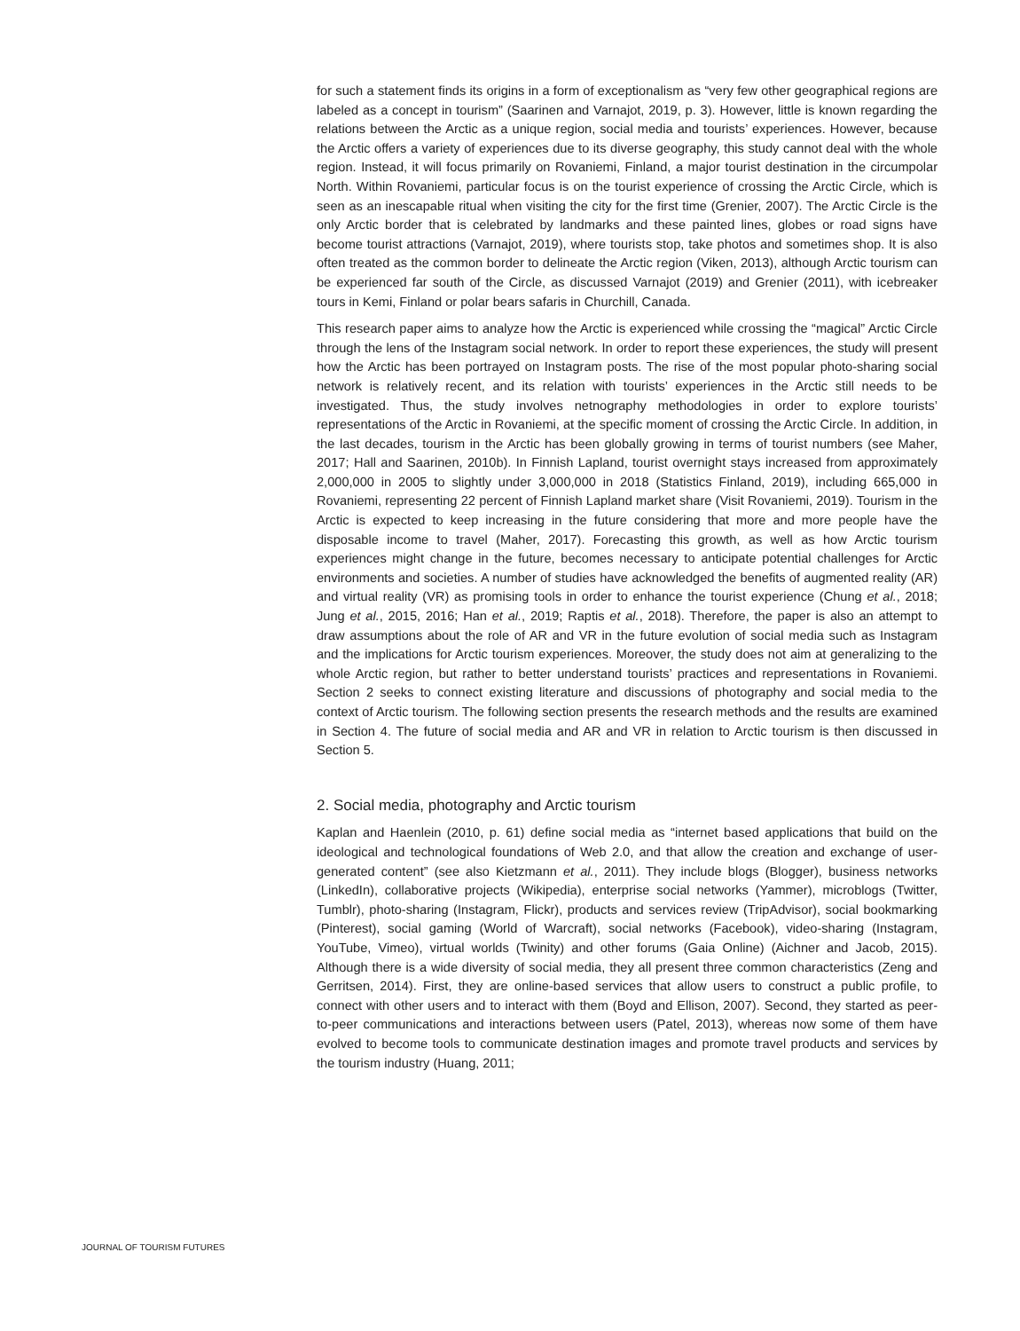for such a statement finds its origins in a form of exceptionalism as “very few other geographical regions are labeled as a concept in tourism” (Saarinen and Varnajot, 2019, p. 3). However, little is known regarding the relations between the Arctic as a unique region, social media and tourists’ experiences. However, because the Arctic offers a variety of experiences due to its diverse geography, this study cannot deal with the whole region. Instead, it will focus primarily on Rovaniemi, Finland, a major tourist destination in the circumpolar North. Within Rovaniemi, particular focus is on the tourist experience of crossing the Arctic Circle, which is seen as an inescapable ritual when visiting the city for the first time (Grenier, 2007). The Arctic Circle is the only Arctic border that is celebrated by landmarks and these painted lines, globes or road signs have become tourist attractions (Varnajot, 2019), where tourists stop, take photos and sometimes shop. It is also often treated as the common border to delineate the Arctic region (Viken, 2013), although Arctic tourism can be experienced far south of the Circle, as discussed Varnajot (2019) and Grenier (2011), with icebreaker tours in Kemi, Finland or polar bears safaris in Churchill, Canada.
This research paper aims to analyze how the Arctic is experienced while crossing the “magical” Arctic Circle through the lens of the Instagram social network. In order to report these experiences, the study will present how the Arctic has been portrayed on Instagram posts. The rise of the most popular photo-sharing social network is relatively recent, and its relation with tourists’ experiences in the Arctic still needs to be investigated. Thus, the study involves netnography methodologies in order to explore tourists’ representations of the Arctic in Rovaniemi, at the specific moment of crossing the Arctic Circle. In addition, in the last decades, tourism in the Arctic has been globally growing in terms of tourist numbers (see Maher, 2017; Hall and Saarinen, 2010b). In Finnish Lapland, tourist overnight stays increased from approximately 2,000,000 in 2005 to slightly under 3,000,000 in 2018 (Statistics Finland, 2019), including 665,000 in Rovaniemi, representing 22 percent of Finnish Lapland market share (Visit Rovaniemi, 2019). Tourism in the Arctic is expected to keep increasing in the future considering that more and more people have the disposable income to travel (Maher, 2017). Forecasting this growth, as well as how Arctic tourism experiences might change in the future, becomes necessary to anticipate potential challenges for Arctic environments and societies. A number of studies have acknowledged the benefits of augmented reality (AR) and virtual reality (VR) as promising tools in order to enhance the tourist experience (Chung et al., 2018; Jung et al., 2015, 2016; Han et al., 2019; Raptis et al., 2018). Therefore, the paper is also an attempt to draw assumptions about the role of AR and VR in the future evolution of social media such as Instagram and the implications for Arctic tourism experiences. Moreover, the study does not aim at generalizing to the whole Arctic region, but rather to better understand tourists’ practices and representations in Rovaniemi. Section 2 seeks to connect existing literature and discussions of photography and social media to the context of Arctic tourism. The following section presents the research methods and the results are examined in Section 4. The future of social media and AR and VR in relation to Arctic tourism is then discussed in Section 5.
2. Social media, photography and Arctic tourism
Kaplan and Haenlein (2010, p. 61) define social media as “internet based applications that build on the ideological and technological foundations of Web 2.0, and that allow the creation and exchange of user-generated content” (see also Kietzmann et al., 2011). They include blogs (Blogger), business networks (LinkedIn), collaborative projects (Wikipedia), enterprise social networks (Yammer), microblogs (Twitter, Tumblr), photo-sharing (Instagram, Flickr), products and services review (TripAdvisor), social bookmarking (Pinterest), social gaming (World of Warcraft), social networks (Facebook), video-sharing (Instagram, YouTube, Vimeo), virtual worlds (Twinity) and other forums (Gaia Online) (Aichner and Jacob, 2015). Although there is a wide diversity of social media, they all present three common characteristics (Zeng and Gerritsen, 2014). First, they are online-based services that allow users to construct a public profile, to connect with other users and to interact with them (Boyd and Ellison, 2007). Second, they started as peer-to-peer communications and interactions between users (Patel, 2013), whereas now some of them have evolved to become tools to communicate destination images and promote travel products and services by the tourism industry (Huang, 2011;
JOURNAL OF TOURISM FUTURES